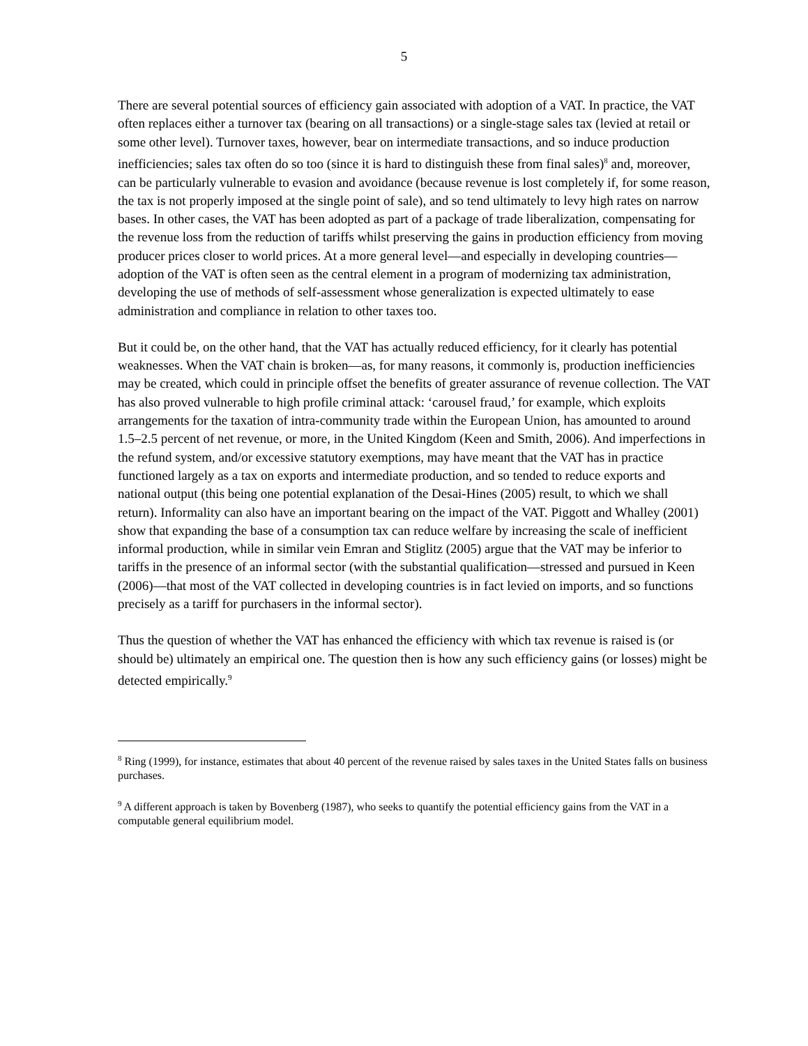5
There are several potential sources of efficiency gain associated with adoption of a VAT. In practice, the VAT often replaces either a turnover tax (bearing on all transactions) or a single-stage sales tax (levied at retail or some other level). Turnover taxes, however, bear on intermediate transactions, and so induce production inefficiencies; sales tax often do so too (since it is hard to distinguish these from final sales)<sup>8</sup> and, moreover, can be particularly vulnerable to evasion and avoidance (because revenue is lost completely if, for some reason, the tax is not properly imposed at the single point of sale), and so tend ultimately to levy high rates on narrow bases. In other cases, the VAT has been adopted as part of a package of trade liberalization, compensating for the revenue loss from the reduction of tariffs whilst preserving the gains in production efficiency from moving producer prices closer to world prices. At a more general level—and especially in developing countries—adoption of the VAT is often seen as the central element in a program of modernizing tax administration, developing the use of methods of self-assessment whose generalization is expected ultimately to ease administration and compliance in relation to other taxes too.
But it could be, on the other hand, that the VAT has actually reduced efficiency, for it clearly has potential weaknesses. When the VAT chain is broken—as, for many reasons, it commonly is, production inefficiencies may be created, which could in principle offset the benefits of greater assurance of revenue collection. The VAT has also proved vulnerable to high profile criminal attack: ‘carousel fraud,’ for example, which exploits arrangements for the taxation of intra-community trade within the European Union, has amounted to around 1.5–2.5 percent of net revenue, or more, in the United Kingdom (Keen and Smith, 2006). And imperfections in the refund system, and/or excessive statutory exemptions, may have meant that the VAT has in practice functioned largely as a tax on exports and intermediate production, and so tended to reduce exports and national output (this being one potential explanation of the Desai-Hines (2005) result, to which we shall return). Informality can also have an important bearing on the impact of the VAT. Piggott and Whalley (2001) show that expanding the base of a consumption tax can reduce welfare by increasing the scale of inefficient informal production, while in similar vein Emran and Stiglitz (2005) argue that the VAT may be inferior to tariffs in the presence of an informal sector (with the substantial qualification—stressed and pursued in Keen (2006)—that most of the VAT collected in developing countries is in fact levied on imports, and so functions precisely as a tariff for purchasers in the informal sector).
Thus the question of whether the VAT has enhanced the efficiency with which tax revenue is raised is (or should be) ultimately an empirical one. The question then is how any such efficiency gains (or losses) might be detected empirically.<sup>9</sup>
<sup>8</sup> Ring (1999), for instance, estimates that about 40 percent of the revenue raised by sales taxes in the United States falls on business purchases.
<sup>9</sup> A different approach is taken by Bovenberg (1987), who seeks to quantify the potential efficiency gains from the VAT in a computable general equilibrium model.